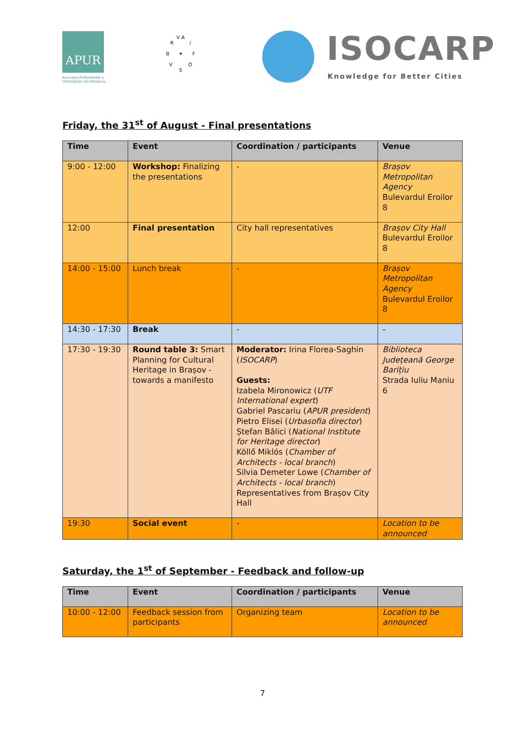APUR
Asociația Profesională a Urbaniștilor din România
V A
R /
B ✦ F
V O
S
ISOCARP
Knowledge for Better Cities
Friday, the 31<sup>st</sup> of August - Final presentations
| Time | Event | Coordination / participants | Venue |
| --- | --- | --- | --- |
| 9:00 - 12:00 | Workshop: Finalizing the presentations | - | Brașov Metropolitan Agency Bulevardul Eroilor 8 |
| 12:00 | Final presentation | City hall representatives | Brașov City Hall Bulevardul Eroilor 8 |
| 14:00 - 15:00 | Lunch break | - | Brașov Metropolitan Agency Bulevardul Eroilor 8 |
| 14:30 - 17:30 | Break | - | - |
| 17:30 - 19:30 | Round table 3: Smart Planning for Cultural Heritage in Brașov - towards a manifesto | Moderator: Irina Florea-Saghin ( ISOCARP ) Guests: Izabela Mironowicz ( UTF International expert ) Gabriel Pascariu ( APUR president ) Pietro Elisei ( Urbasofia director ) Ștefan Bâlici ( National Institute for Heritage director ) Köllő Miklós ( Chamber of Architects - local branch ) Silvia Demeter Lowe ( Chamber of Architects - local branch ) Representatives from Brașov City Hall | Biblioteca Județeană George Barițiu Strada Iuliu Maniu 6 |
| 19:30 | Social event | - | Location to be announced |
Saturday, the 1<sup>st</sup> of September - Feedback and follow-up
| Time | Event | Coordination / participants | Venue |
| --- | --- | --- | --- |
| 10:00 - 12:00 | Feedback session from participants | Organizing team | Location to be announced |
7